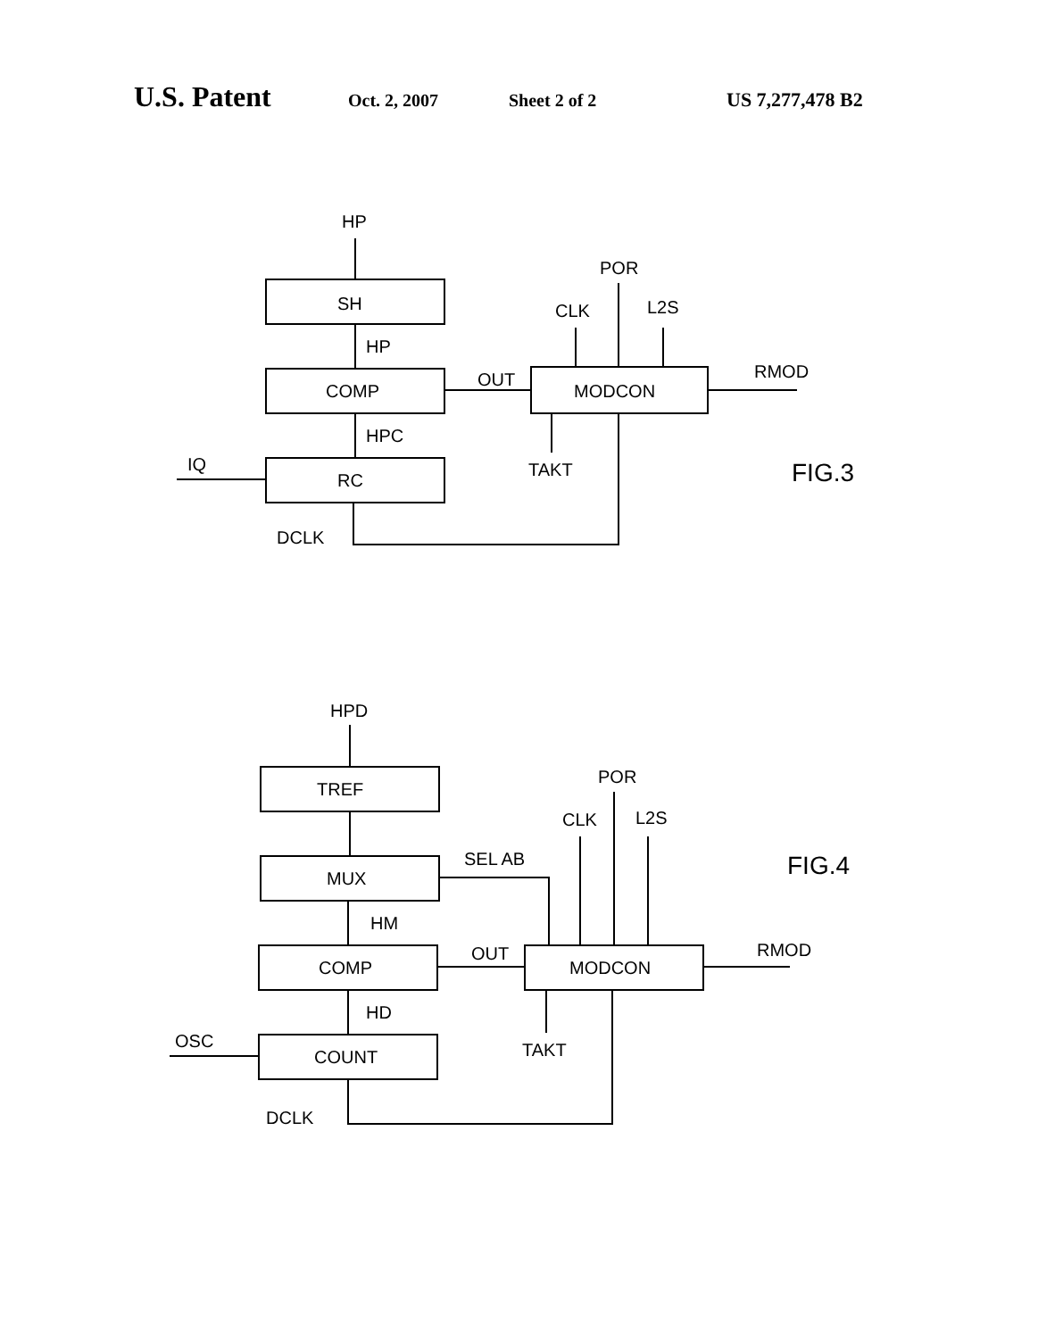U.S. Patent Oct. 2, 2007 Sheet 2 of 2 US 7,277,478 B2
HP
SH
HP
COMP
HPC
RC
IQ
DCLK
OUT
MODCON
CLK
POR
L2S
RMOD
TAKT
FIG.3
HPD
TREF
MUX
HM
COMP
HD
COUNT
OSC
DCLK
OUT
MODCON
SEL AB
CLK
POR
L2S
RMOD
TAKT
FIG.4